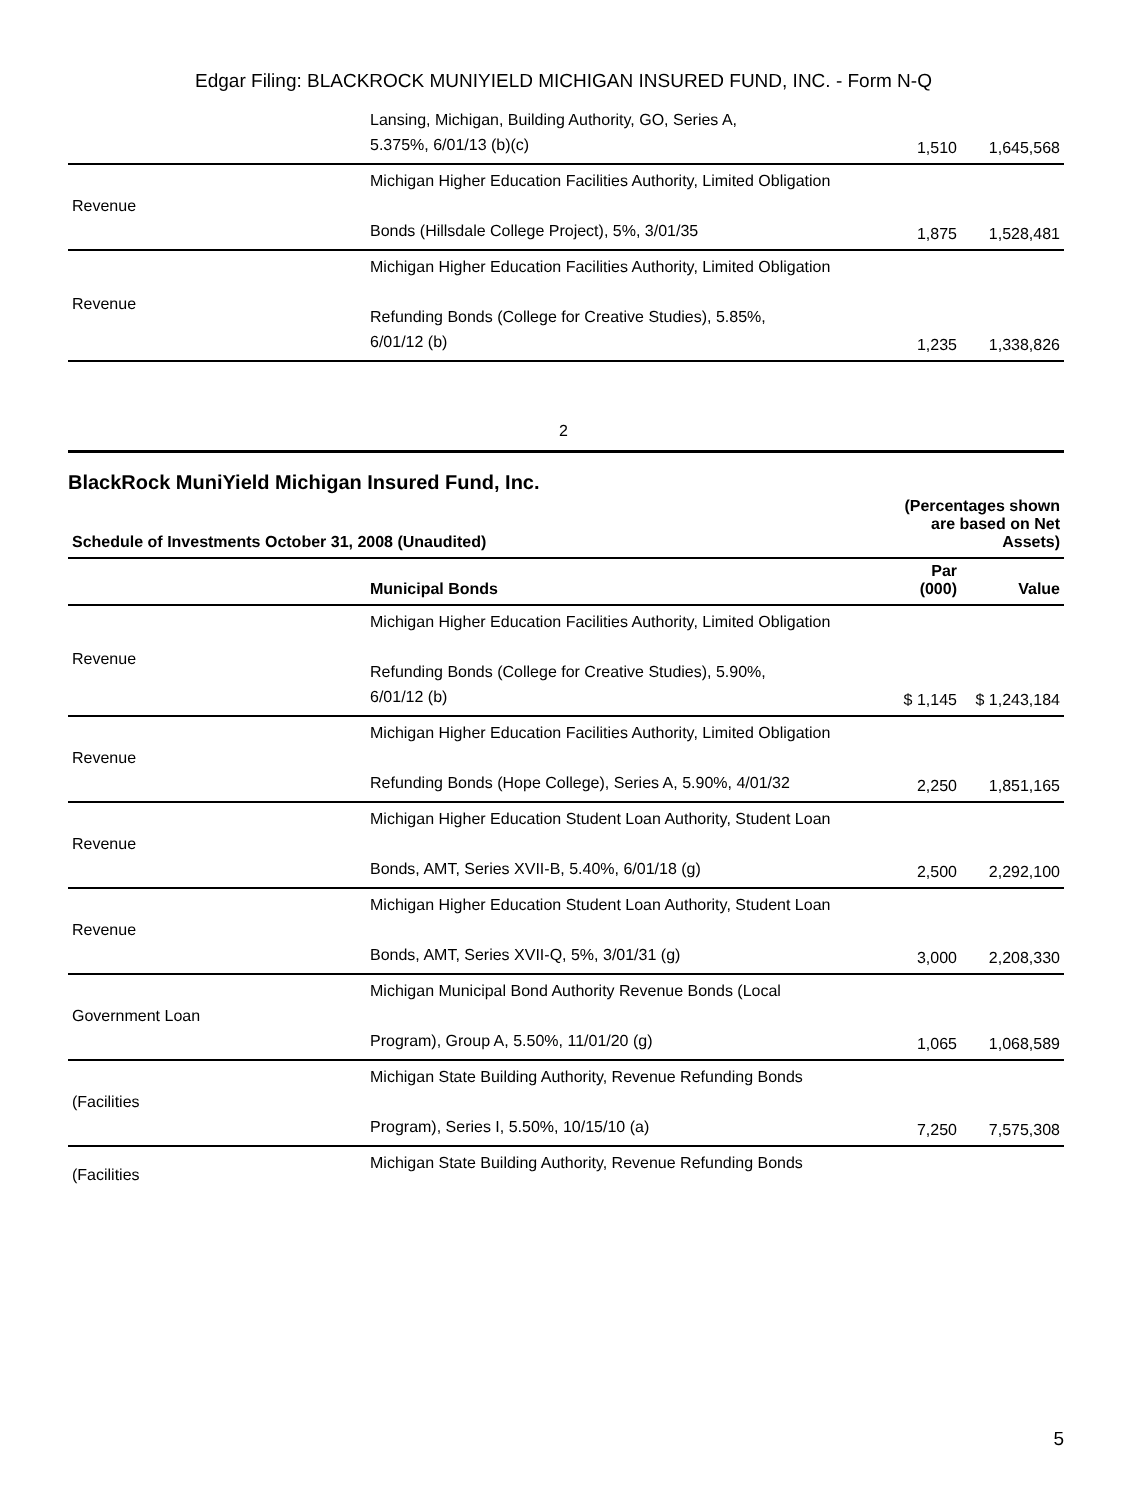Edgar Filing: BLACKROCK MUNIYIELD MICHIGAN INSURED FUND, INC. - Form N-Q
| | Lansing, Michigan, Building Authority, GO, Series A, 5.375%, 6/01/13 (b)(c) | 1,510 | 1,645,568 |
| Revenue | Michigan Higher Education Facilities Authority, Limited Obligation Bonds (Hillsdale College Project), 5%, 3/01/35 | 1,875 | 1,528,481 |
| Revenue | Michigan Higher Education Facilities Authority, Limited Obligation Refunding Bonds (College for Creative Studies), 5.85%, 6/01/12 (b) | 1,235 | 1,338,826 |
2
BlackRock MuniYield Michigan Insured Fund, Inc.
| Schedule of Investments October 31, 2008 (Unaudited) | | (Percentages shown are based on Net Assets) | |
| | Municipal Bonds | Par (000) | Value |
| Revenue | Michigan Higher Education Facilities Authority, Limited Obligation Refunding Bonds (College for Creative Studies), 5.90%, 6/01/12 (b) | $ 1,145 | $ 1,243,184 |
| Revenue | Michigan Higher Education Facilities Authority, Limited Obligation Refunding Bonds (Hope College), Series A, 5.90%, 4/01/32 | 2,250 | 1,851,165 |
| Revenue | Michigan Higher Education Student Loan Authority, Student Loan Bonds, AMT, Series XVII-B, 5.40%, 6/01/18 (g) | 2,500 | 2,292,100 |
| Revenue | Michigan Higher Education Student Loan Authority, Student Loan Bonds, AMT, Series XVII-Q, 5%, 3/01/31 (g) | 3,000 | 2,208,330 |
| Government Loan | Michigan Municipal Bond Authority Revenue Bonds (Local Program), Group A, 5.50%, 11/01/20 (g) | 1,065 | 1,068,589 |
| (Facilities | Michigan State Building Authority, Revenue Refunding Bonds Program), Series I, 5.50%, 10/15/10 (a) | 7,250 | 7,575,308 |
| (Facilities | Michigan State Building Authority, Revenue Refunding Bonds | | |
5